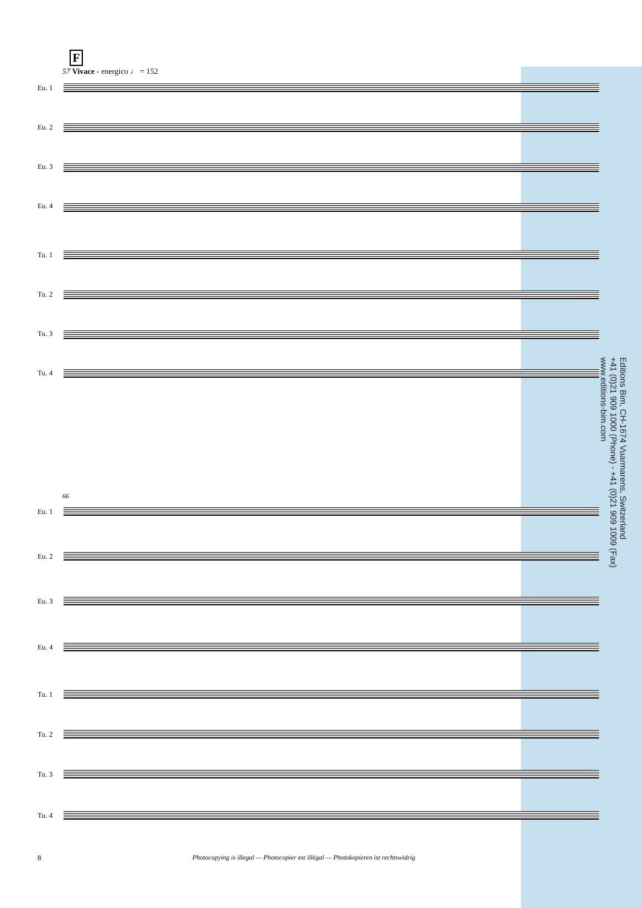F
57 Vivace - energico ♩ = 152
Eu. 1
Eu. 2
Eu. 3
Eu. 4
Tu. 1
Tu. 2
Tu. 3
Tu. 4
66
Eu. 1
Eu. 2
Eu. 3
Eu. 4
Tu. 1
Tu. 2
Tu. 3
Tu. 4
Editions Bim, CH-1674 Vuarmarens, Switzerland
+41 (0)21 909 1000 (Phone) - +41 (0)21 909 1009 (Fax)
www.editions-bim.com
8 Photocopying is illegal — Photocopier est illégal — Photokopieren ist rechtswidrig